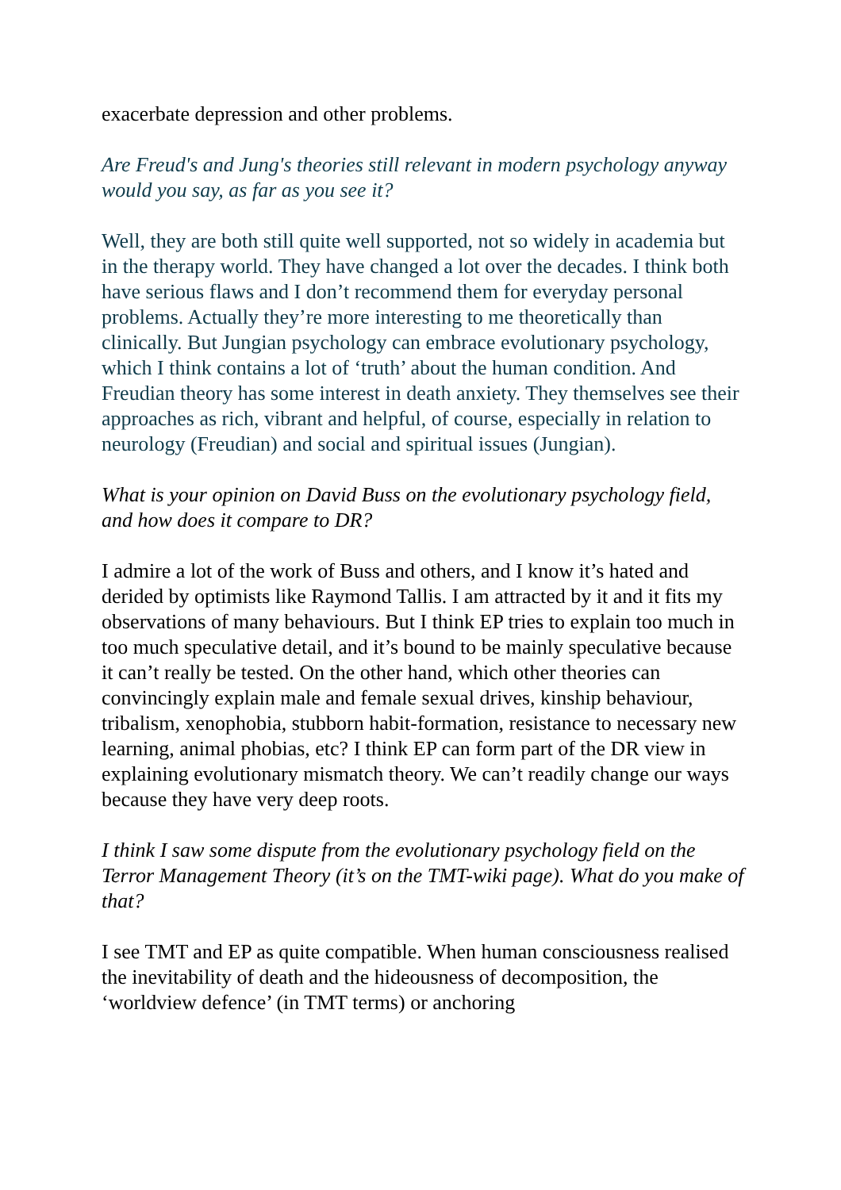exacerbate depression and other problems.
Are Freud's and Jung's theories still relevant in modern psychology anyway would you say, as far as you see it?
Well, they are both still quite well supported, not so widely in academia but in the therapy world. They have changed a lot over the decades. I think both have serious flaws and I don’t recommend them for everyday personal problems. Actually they’re more interesting to me theoretically than clinically. But Jungian psychology can embrace evolutionary psychology, which I think contains a lot of ‘truth’ about the human condition. And Freudian theory has some interest in death anxiety. They themselves see their approaches as rich, vibrant and helpful, of course, especially in relation to neurology (Freudian) and social and spiritual issues (Jungian).
What is your opinion on David Buss on the evolutionary psychology field, and how does it compare to DR?
I admire a lot of the work of Buss and others, and I know it’s hated and derided by optimists like Raymond Tallis. I am attracted by it and it fits my observations of many behaviours. But I think EP tries to explain too much in too much speculative detail, and it’s bound to be mainly speculative because it can’t really be tested. On the other hand, which other theories can convincingly explain male and female sexual drives, kinship behaviour, tribalism, xenophobia, stubborn habit-formation, resistance to necessary new learning, animal phobias, etc? I think EP can form part of the DR view in explaining evolutionary mismatch theory. We can’t readily change our ways because they have very deep roots.
I think I saw some dispute from the evolutionary psychology field on the Terror Management Theory (it’s on the TMT-wiki page). What do you make of that?
I see TMT and EP as quite compatible. When human consciousness realised the inevitability of death and the hideousness of decomposition, the ‘worldview defence’ (in TMT terms) or anchoring